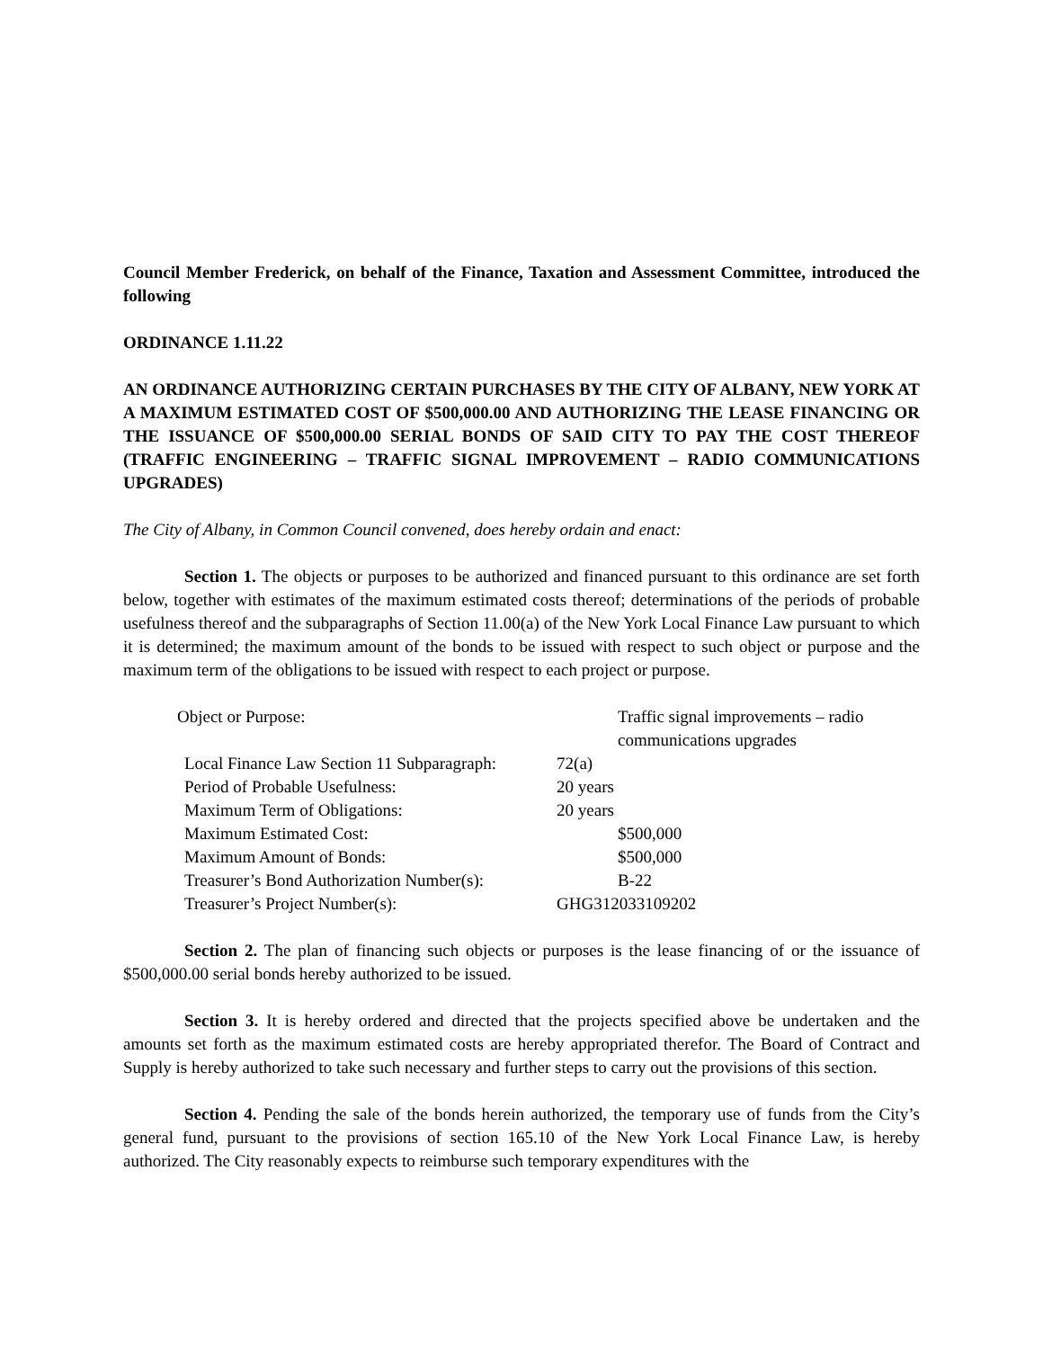Council Member Frederick, on behalf of the Finance, Taxation and Assessment Committee, introduced the following
ORDINANCE 1.11.22
AN ORDINANCE AUTHORIZING CERTAIN PURCHASES BY THE CITY OF ALBANY, NEW YORK AT A MAXIMUM ESTIMATED COST OF $500,000.00 AND AUTHORIZING THE LEASE FINANCING OR THE ISSUANCE OF $500,000.00 SERIAL BONDS OF SAID CITY TO PAY THE COST THEREOF (TRAFFIC ENGINEERING – TRAFFIC SIGNAL IMPROVEMENT – RADIO COMMUNICATIONS UPGRADES)
The City of Albany, in Common Council convened, does hereby ordain and enact:
Section 1. The objects or purposes to be authorized and financed pursuant to this ordinance are set forth below, together with estimates of the maximum estimated costs thereof; determinations of the periods of probable usefulness thereof and the subparagraphs of Section 11.00(a) of the New York Local Finance Law pursuant to which it is determined; the maximum amount of the bonds to be issued with respect to such object or purpose and the maximum term of the obligations to be issued with respect to each project or purpose.
| Object or Purpose: | Traffic signal improvements – radio communications upgrades |
| Local Finance Law Section 11 Subparagraph: | 72(a) |
| Period of Probable Usefulness: | 20 years |
| Maximum Term of Obligations: | 20 years |
| Maximum Estimated Cost: | $500,000 |
| Maximum Amount of Bonds: | $500,000 |
| Treasurer’s Bond Authorization Number(s): | B-22 |
| Treasurer’s Project Number(s): | GHG312033109202 |
Section 2. The plan of financing such objects or purposes is the lease financing of or the issuance of $500,000.00 serial bonds hereby authorized to be issued.
Section 3. It is hereby ordered and directed that the projects specified above be undertaken and the amounts set forth as the maximum estimated costs are hereby appropriated therefor. The Board of Contract and Supply is hereby authorized to take such necessary and further steps to carry out the provisions of this section.
Section 4. Pending the sale of the bonds herein authorized, the temporary use of funds from the City’s general fund, pursuant to the provisions of section 165.10 of the New York Local Finance Law, is hereby authorized. The City reasonably expects to reimburse such temporary expenditures with the